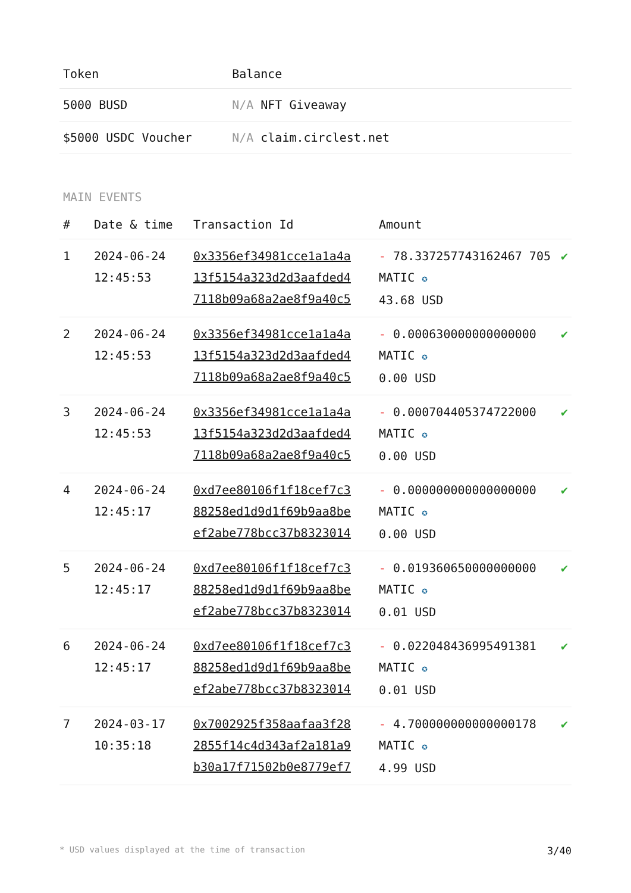| Token | Balance |
| --- | --- |
| 5000 BUSD | N/A NFT Giveaway |
| $5000 USDC Voucher | N/A claim.circlest.net |
MAIN EVENTS
| # | Date & time | Transaction Id | Amount | |
| --- | --- | --- | --- | --- |
| 1 | 2024-06-24 12:45:53 | 0x3356ef34981cce1a1a4a 13f5154a323d2d3aafded4 7118b09a68a2ae8f9a40c5 | - 78.337257743162467 705 MATIC ✪ 43.68 USD | ✔ |
| 2 | 2024-06-24 12:45:53 | 0x3356ef34981cce1a1a4a 13f5154a323d2d3aafded4 7118b09a68a2ae8f9a40c5 | - 0.000630000000000000 MATIC ✪ 0.00 USD | ✔ |
| 3 | 2024-06-24 12:45:53 | 0x3356ef34981cce1a1a4a 13f5154a323d2d3aafded4 7118b09a68a2ae8f9a40c5 | - 0.000704405374722000 MATIC ✪ 0.00 USD | ✔ |
| 4 | 2024-06-24 12:45:17 | 0xd7ee80106f1f18cef7c3 88258ed1d9d1f69b9aa8be ef2abe778bcc37b8323014 | - 0.000000000000000000 MATIC ✪ 0.00 USD | ✔ |
| 5 | 2024-06-24 12:45:17 | 0xd7ee80106f1f18cef7c3 88258ed1d9d1f69b9aa8be ef2abe778bcc37b8323014 | - 0.019360650000000000 MATIC ✪ 0.01 USD | ✔ |
| 6 | 2024-06-24 12:45:17 | 0xd7ee80106f1f18cef7c3 88258ed1d9d1f69b9aa8be ef2abe778bcc37b8323014 | - 0.022048436995491381 MATIC ✪ 0.01 USD | ✔ |
| 7 | 2024-03-17 10:35:18 | 0x7002925f358aafaa3f28 2855f14c4d343af2a181a9 b30a17f71502b0e8779ef7 | - 4.700000000000000178 MATIC ✪ 4.99 USD | ✔ |
* USD values displayed at the time of transaction 3/40